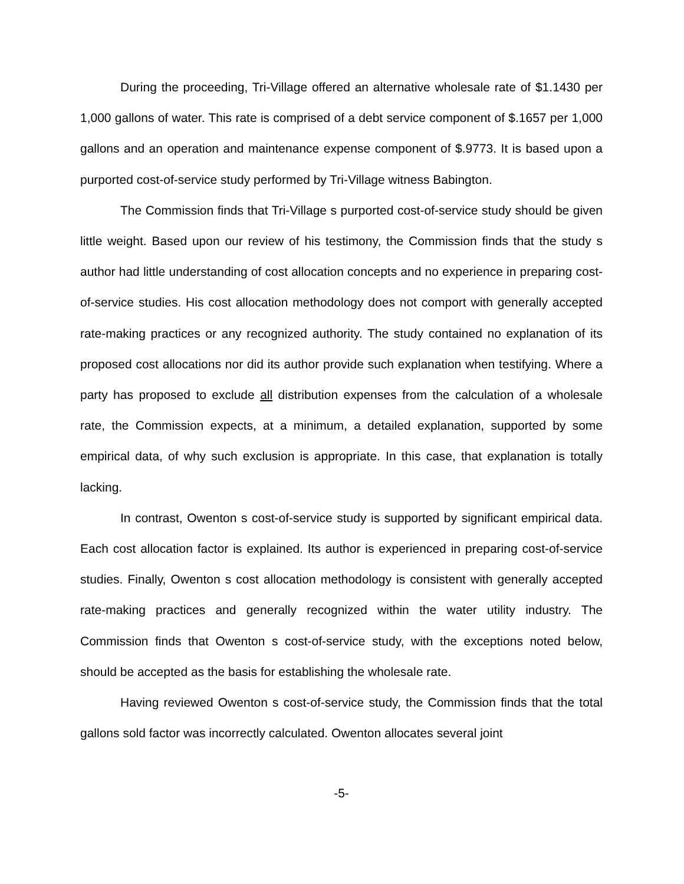During the proceeding, Tri-Village offered an alternative wholesale rate of $1.1430 per 1,000 gallons of water. This rate is comprised of a debt service component of $.1657 per 1,000 gallons and an operation and maintenance expense component of $.9773. It is based upon a purported cost-of-service study performed by Tri-Village witness Babington.
The Commission finds that Tri-Village s purported cost-of-service study should be given little weight. Based upon our review of his testimony, the Commission finds that the study s author had little understanding of cost allocation concepts and no experience in preparing cost-of-service studies. His cost allocation methodology does not comport with generally accepted rate-making practices or any recognized authority. The study contained no explanation of its proposed cost allocations nor did its author provide such explanation when testifying. Where a party has proposed to exclude all distribution expenses from the calculation of a wholesale rate, the Commission expects, at a minimum, a detailed explanation, supported by some empirical data, of why such exclusion is appropriate. In this case, that explanation is totally lacking.
In contrast, Owenton s cost-of-service study is supported by significant empirical data. Each cost allocation factor is explained. Its author is experienced in preparing cost-of-service studies. Finally, Owenton s cost allocation methodology is consistent with generally accepted rate-making practices and generally recognized within the water utility industry. The Commission finds that Owenton s cost-of-service study, with the exceptions noted below, should be accepted as the basis for establishing the wholesale rate.
Having reviewed Owenton s cost-of-service study, the Commission finds that the total gallons sold factor was incorrectly calculated. Owenton allocates several joint
-5-